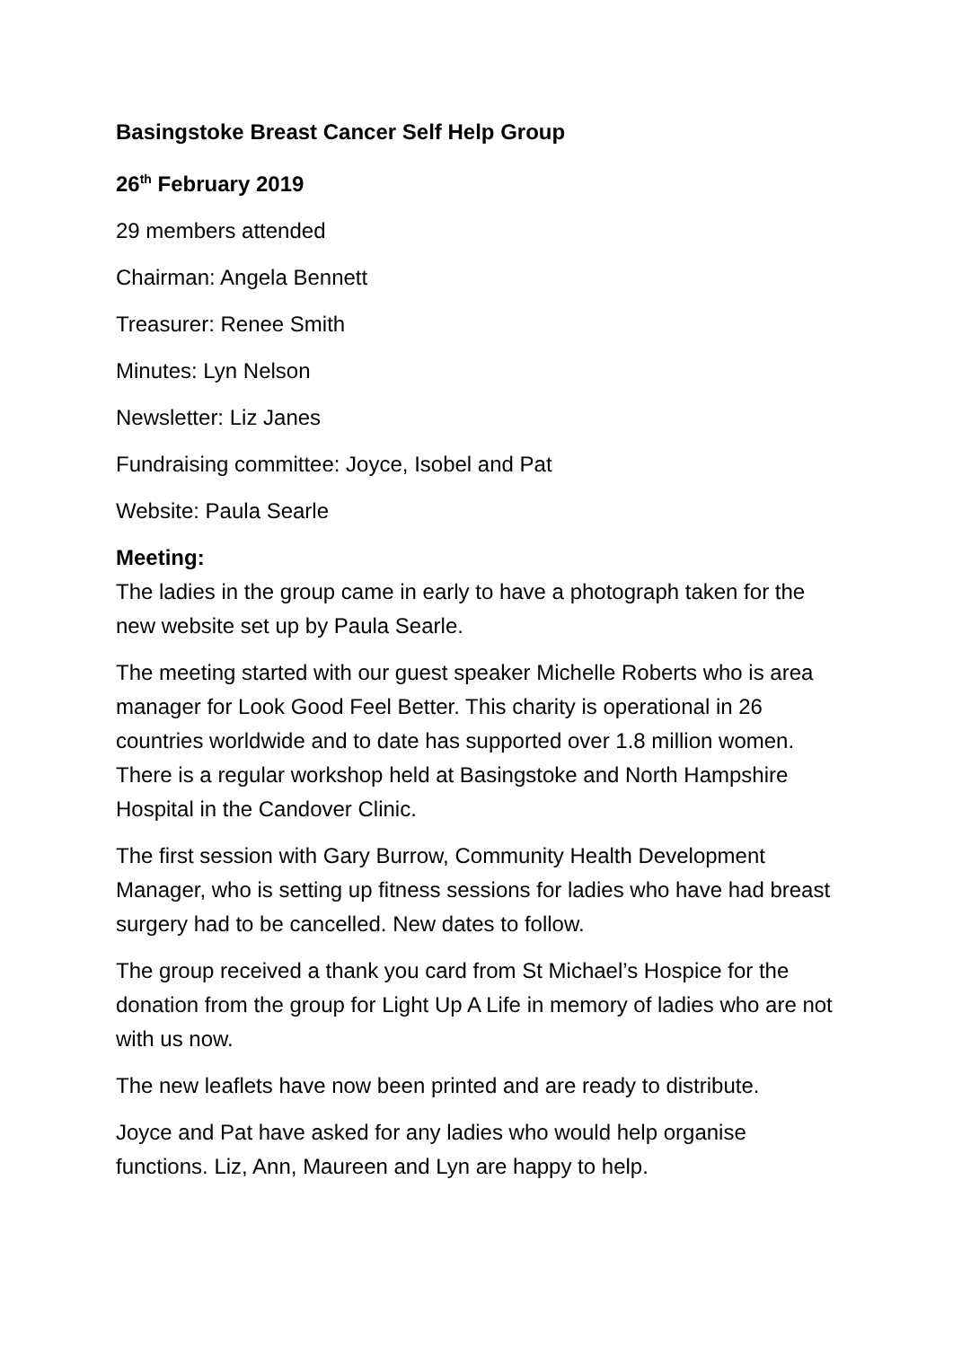Basingstoke Breast Cancer Self Help Group
26<sup>th</sup> February 2019
29 members attended
Chairman: Angela Bennett
Treasurer: Renee Smith
Minutes: Lyn Nelson
Newsletter: Liz Janes
Fundraising committee: Joyce, Isobel and Pat
Website: Paula Searle
Meeting:
The ladies in the group came in early to have a photograph taken for the new website set up by Paula Searle.
The meeting started with our guest speaker Michelle Roberts who is area manager for Look Good Feel Better. This charity is operational in 26 countries worldwide and to date has supported over 1.8 million women. There is a regular workshop held at Basingstoke and North Hampshire Hospital in the Candover Clinic.
The first session with Gary Burrow, Community Health Development Manager, who is setting up fitness sessions for ladies who have had breast surgery had to be cancelled. New dates to follow.
The group received a thank you card from St Michael’s Hospice for the donation from the group for Light Up A Life in memory of ladies who are not with us now.
The new leaflets have now been printed and are ready to distribute.
Joyce and Pat have asked for any ladies who would help organise functions. Liz, Ann, Maureen and Lyn are happy to help.